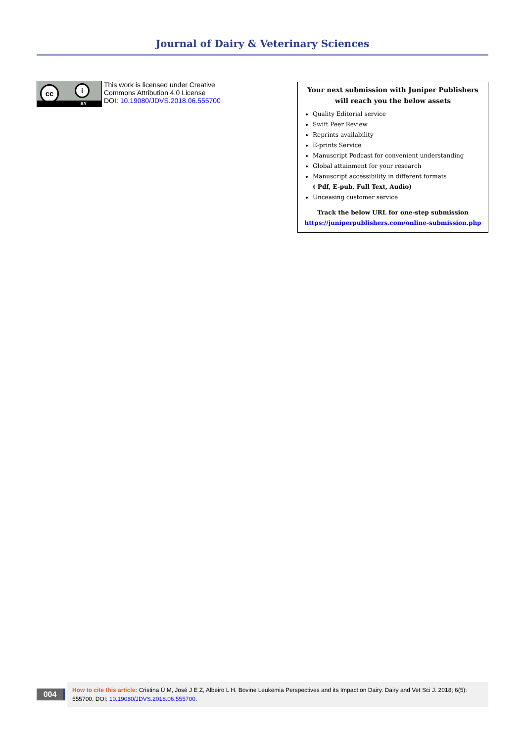Journal of Dairy & Veterinary Sciences
cc i
BY
This work is licensed under Creative
Commons Attribution 4.0 License
DOI: 10.19080/JDVS.2018.06.555700
Your next submission with Juniper Publishers
will reach you the below assets
Quality Editorial service
Swift Peer Review
Reprints availability
E-prints Service
Manuscript Podcast for convenient understanding
Global attainment for your research
Manuscript accessibility in different formats
( Pdf, E-pub, Full Text, Audio)
Unceasing customer service
Track the below URL for one-step submission
https://juniperpublishers.com/online-submission.php
004
How to cite this article: Cristina Ú M, José J E Z, Albeiro L H. Bovine Leukemia Perspectives and its Impact on Dairy. Dairy and Vet Sci J. 2018; 6(5): 555700. DOI: 10.19080/JDVS.2018.06.555700.